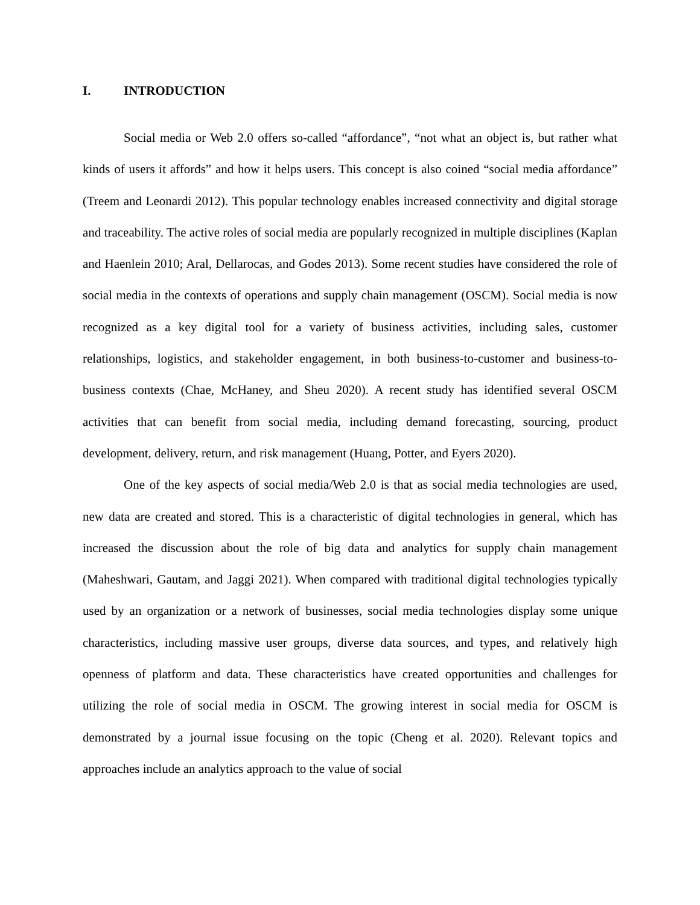I. INTRODUCTION
Social media or Web 2.0 offers so-called “affordance”, “not what an object is, but rather what kinds of users it affords” and how it helps users. This concept is also coined “social media affordance” (Treem and Leonardi 2012). This popular technology enables increased connectivity and digital storage and traceability. The active roles of social media are popularly recognized in multiple disciplines (Kaplan and Haenlein 2010; Aral, Dellarocas, and Godes 2013). Some recent studies have considered the role of social media in the contexts of operations and supply chain management (OSCM). Social media is now recognized as a key digital tool for a variety of business activities, including sales, customer relationships, logistics, and stakeholder engagement, in both business-to-customer and business-to-business contexts (Chae, McHaney, and Sheu 2020). A recent study has identified several OSCM activities that can benefit from social media, including demand forecasting, sourcing, product development, delivery, return, and risk management (Huang, Potter, and Eyers 2020).
One of the key aspects of social media/Web 2.0 is that as social media technologies are used, new data are created and stored. This is a characteristic of digital technologies in general, which has increased the discussion about the role of big data and analytics for supply chain management (Maheshwari, Gautam, and Jaggi 2021). When compared with traditional digital technologies typically used by an organization or a network of businesses, social media technologies display some unique characteristics, including massive user groups, diverse data sources, and types, and relatively high openness of platform and data. These characteristics have created opportunities and challenges for utilizing the role of social media in OSCM. The growing interest in social media for OSCM is demonstrated by a journal issue focusing on the topic (Cheng et al. 2020). Relevant topics and approaches include an analytics approach to the value of social